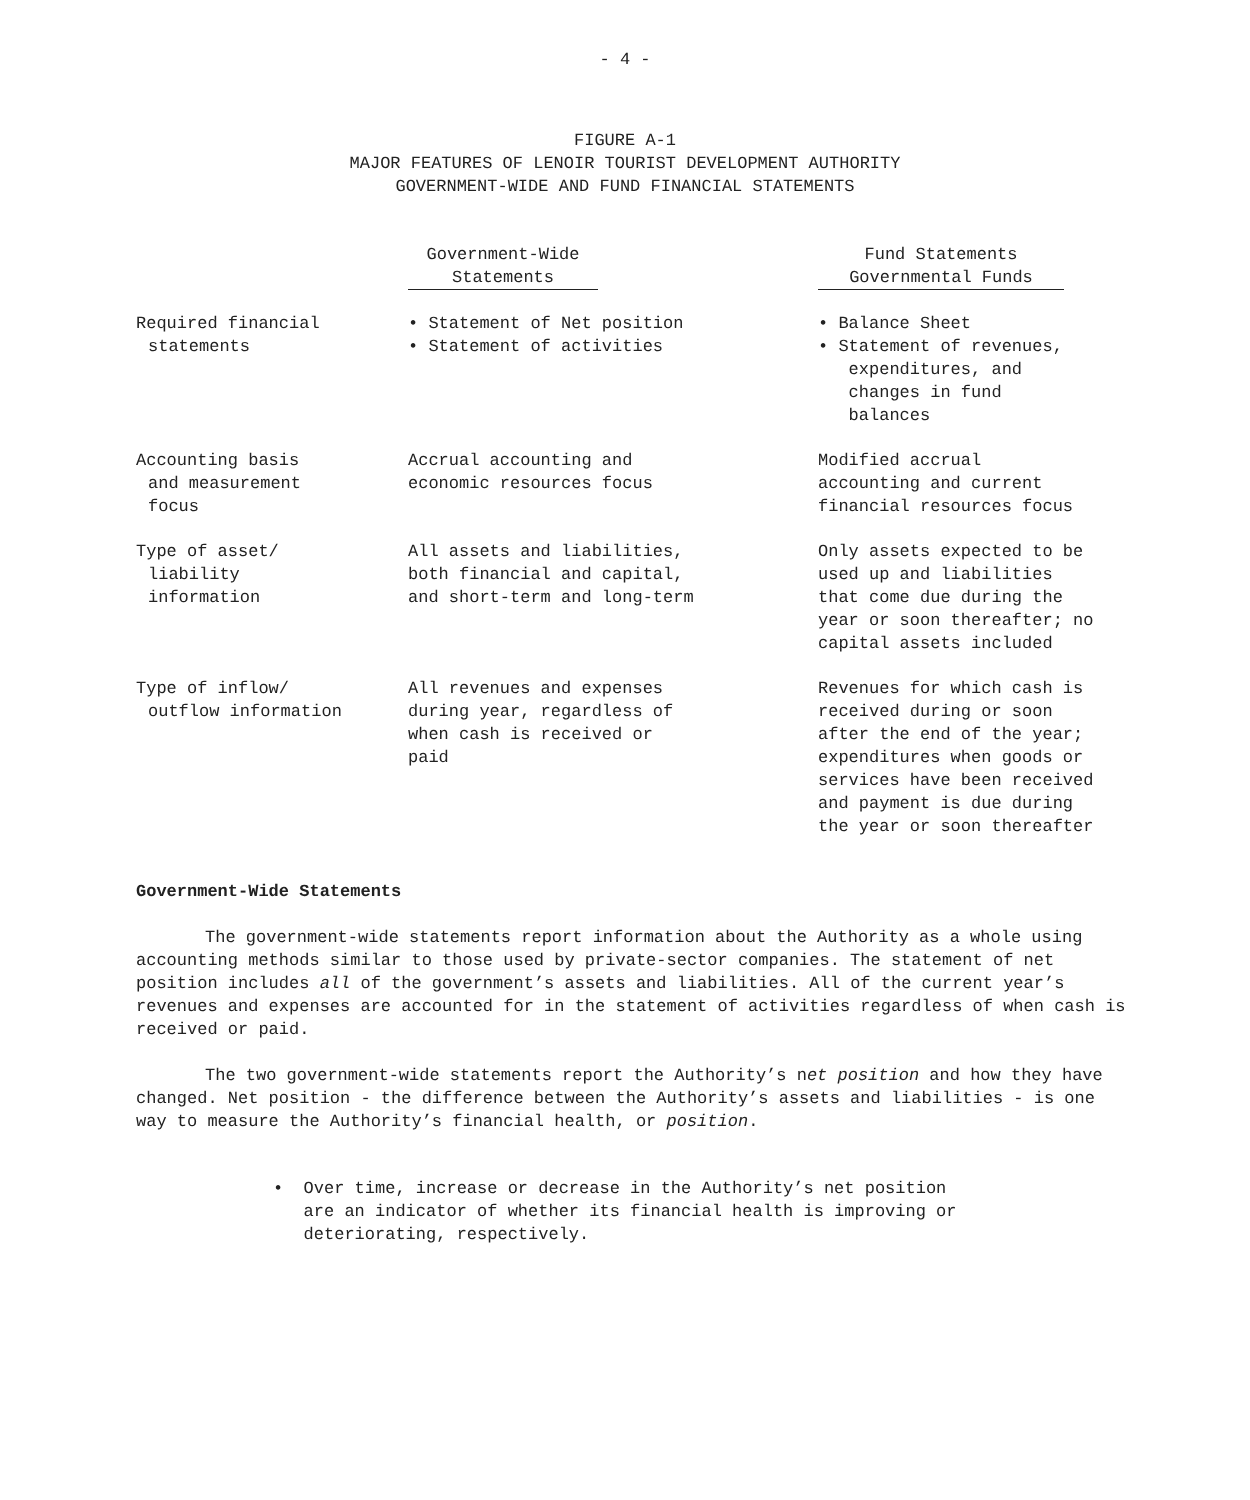- 4 -
FIGURE A-1
MAJOR FEATURES OF LENOIR TOURIST DEVELOPMENT AUTHORITY
GOVERNMENT-WIDE AND FUND FINANCIAL STATEMENTS
| | Government-Wide Statements | Fund Statements Governmental Funds |
| --- | --- | --- |
| Required financial statements | • Statement of Net position • Statement of activities | • Balance Sheet • Statement of revenues, expenditures, and changes in fund balances |
| Accounting basis and measurement focus | Accrual accounting and economic resources focus | Modified accrual accounting and current financial resources focus |
| Type of asset/ liability information | All assets and liabilities, both financial and capital, and short-term and long-term | Only assets expected to be used up and liabilities that come due during the year or soon thereafter; no capital assets included |
| Type of inflow/ outflow information | All revenues and expenses during year, regardless of when cash is received or paid | Revenues for which cash is received during or soon after the end of the year; expenditures when goods or services have been received and payment is due during the year or soon thereafter |
Government-Wide Statements
The government-wide statements report information about the Authority as a whole using accounting methods similar to those used by private-sector companies. The statement of net position includes all of the government’s assets and liabilities. All of the current year’s revenues and expenses are accounted for in the statement of activities regardless of when cash is received or paid.
The two government-wide statements report the Authority’s net position and how they have changed. Net position - the difference between the Authority’s assets and liabilities - is one way to measure the Authority’s financial health, or position.
• Over time, increase or decrease in the Authority’s net position
are an indicator of whether its financial health is improving or
deteriorating, respectively.